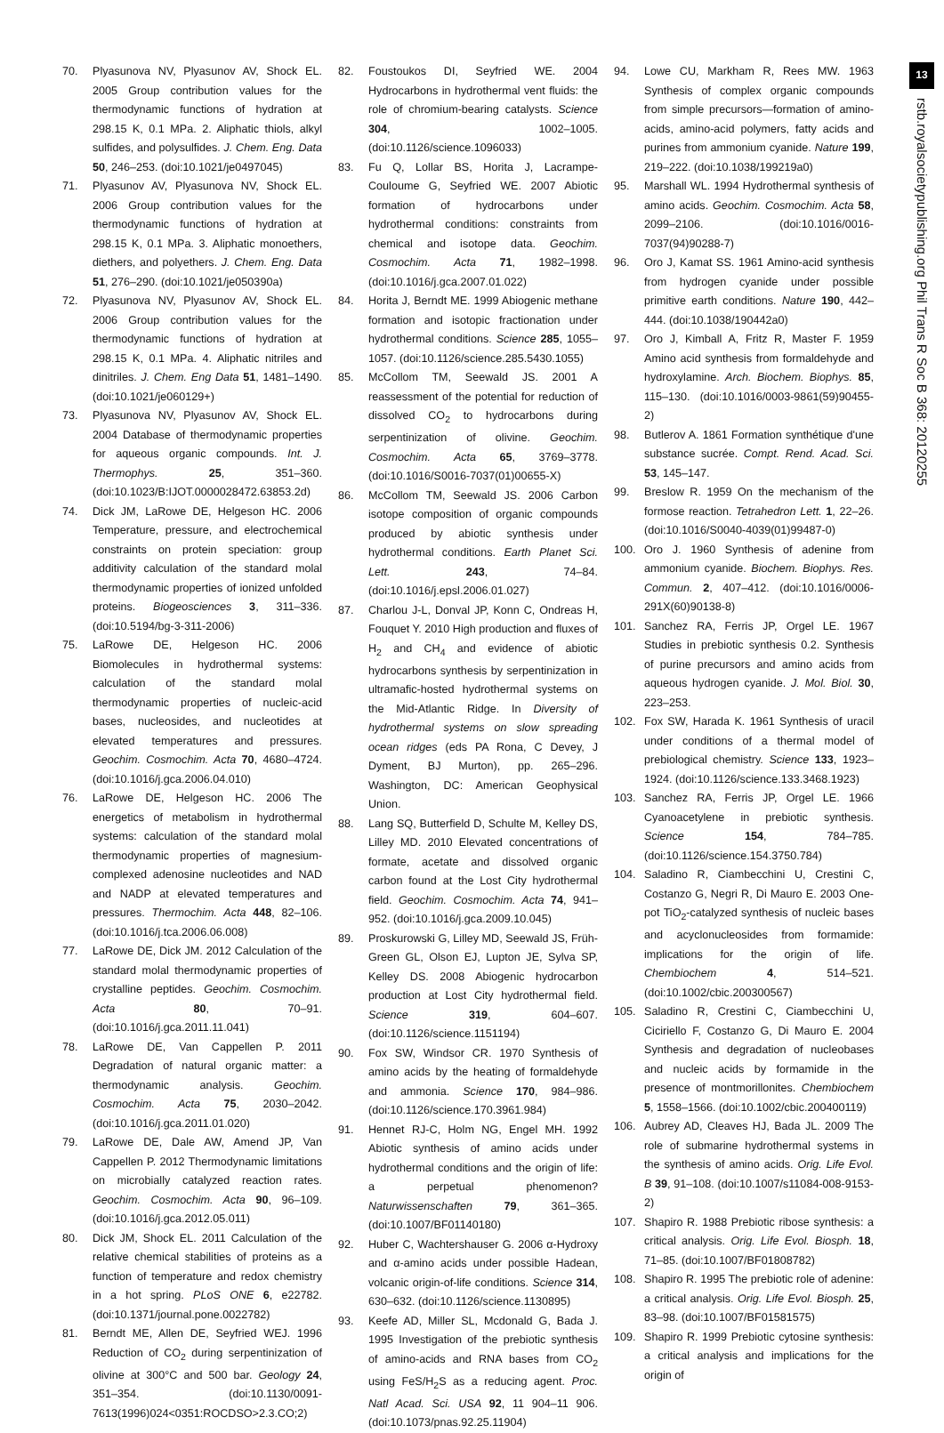13
rstb.royalsocietypublishing.org Phil Trans R Soc B 368: 20120255
70. Plyasunova NV, Plyasunov AV, Shock EL. 2005 Group contribution values for the thermodynamic functions of hydration at 298.15 K, 0.1 MPa. 2. Aliphatic thiols, alkyl sulfides, and polysulfides. J. Chem. Eng. Data 50, 246–253. (doi:10.1021/je0497045)
71. Plyasunov AV, Plyasunova NV, Shock EL. 2006 Group contribution values for the thermodynamic functions of hydration at 298.15 K, 0.1 MPa. 3. Aliphatic monoethers, diethers, and polyethers. J. Chem. Eng. Data 51, 276–290. (doi:10.1021/je050390a)
72. Plyasunova NV, Plyasunov AV, Shock EL. 2006 Group contribution values for the thermodynamic functions of hydration at 298.15 K, 0.1 MPa. 4. Aliphatic nitriles and dinitriles. J. Chem. Eng Data 51, 1481–1490. (doi:10.1021/je060129+)
73. Plyasunova NV, Plyasunov AV, Shock EL. 2004 Database of thermodynamic properties for aqueous organic compounds. Int. J. Thermophys. 25, 351–360. (doi:10.1023/B:IJOT.0000028472.63853.2d)
74. Dick JM, LaRowe DE, Helgeson HC. 2006 Temperature, pressure, and electrochemical constraints on protein speciation: group additivity calculation of the standard molal thermodynamic properties of ionized unfolded proteins. Biogeosciences 3, 311–336. (doi:10.5194/bg-3-311-2006)
75. LaRowe DE, Helgeson HC. 2006 Biomolecules in hydrothermal systems: calculation of the standard molal thermodynamic properties of nucleic-acid bases, nucleosides, and nucleotides at elevated temperatures and pressures. Geochim. Cosmochim. Acta 70, 4680–4724. (doi:10.1016/j.gca.2006.04.010)
76. LaRowe DE, Helgeson HC. 2006 The energetics of metabolism in hydrothermal systems: calculation of the standard molal thermodynamic properties of magnesium-complexed adenosine nucleotides and NAD and NADP at elevated temperatures and pressures. Thermochim. Acta 448, 82–106. (doi:10.1016/j.tca.2006.06.008)
77. LaRowe DE, Dick JM. 2012 Calculation of the standard molal thermodynamic properties of crystalline peptides. Geochim. Cosmochim. Acta 80, 70–91. (doi:10.1016/j.gca.2011.11.041)
78. LaRowe DE, Van Cappellen P. 2011 Degradation of natural organic matter: a thermodynamic analysis. Geochim. Cosmochim. Acta 75, 2030–2042. (doi:10.1016/j.gca.2011.01.020)
79. LaRowe DE, Dale AW, Amend JP, Van Cappellen P. 2012 Thermodynamic limitations on microbially catalyzed reaction rates. Geochim. Cosmochim. Acta 90, 96–109. (doi:10.1016/j.gca.2012.05.011)
80. Dick JM, Shock EL. 2011 Calculation of the relative chemical stabilities of proteins as a function of temperature and redox chemistry in a hot spring. PLoS ONE 6, e22782. (doi:10.1371/journal.pone.0022782)
81. Berndt ME, Allen DE, Seyfried WEJ. 1996 Reduction of CO<sub>2</sub> during serpentinization of olivine at 300°C and 500 bar. Geology 24, 351–354. (doi:10.1130/0091-7613(1996)024<0351:ROCDSO>2.3.CO;2)
82. Foustoukos DI, Seyfried WE. 2004 Hydrocarbons in hydrothermal vent fluids: the role of chromium-bearing catalysts. Science 304, 1002–1005. (doi:10.1126/science.1096033)
83. Fu Q, Lollar BS, Horita J, Lacrampe-Couloume G, Seyfried WE. 2007 Abiotic formation of hydrocarbons under hydrothermal conditions: constraints from chemical and isotope data. Geochim. Cosmochim. Acta 71, 1982–1998. (doi:10.1016/j.gca.2007.01.022)
84. Horita J, Berndt ME. 1999 Abiogenic methane formation and isotopic fractionation under hydrothermal conditions. Science 285, 1055–1057. (doi:10.1126/science.285.5430.1055)
85. McCollom TM, Seewald JS. 2001 A reassessment of the potential for reduction of dissolved CO<sub>2</sub> to hydrocarbons during serpentinization of olivine. Geochim. Cosmochim. Acta 65, 3769–3778. (doi:10.1016/S0016-7037(01)00655-X)
86. McCollom TM, Seewald JS. 2006 Carbon isotope composition of organic compounds produced by abiotic synthesis under hydrothermal conditions. Earth Planet Sci. Lett. 243, 74–84. (doi:10.1016/j.epsl.2006.01.027)
87. Charlou J-L, Donval JP, Konn C, Ondreas H, Fouquet Y. 2010 High production and fluxes of H<sub>2</sub> and CH<sub>4</sub> and evidence of abiotic hydrocarbons synthesis by serpentinization in ultramafic-hosted hydrothermal systems on the Mid-Atlantic Ridge. In Diversity of hydrothermal systems on slow spreading ocean ridges (eds PA Rona, C Devey, J Dyment, BJ Murton), pp. 265–296. Washington, DC: American Geophysical Union.
88. Lang SQ, Butterfield D, Schulte M, Kelley DS, Lilley MD. 2010 Elevated concentrations of formate, acetate and dissolved organic carbon found at the Lost City hydrothermal field. Geochim. Cosmochim. Acta 74, 941–952. (doi:10.1016/j.gca.2009.10.045)
89. Proskurowski G, Lilley MD, Seewald JS, Früh-Green GL, Olson EJ, Lupton JE, Sylva SP, Kelley DS. 2008 Abiogenic hydrocarbon production at Lost City hydrothermal field. Science 319, 604–607. (doi:10.1126/science.1151194)
90. Fox SW, Windsor CR. 1970 Synthesis of amino acids by the heating of formaldehyde and ammonia. Science 170, 984–986. (doi:10.1126/science.170.3961.984)
91. Hennet RJ-C, Holm NG, Engel MH. 1992 Abiotic synthesis of amino acids under hydrothermal conditions and the origin of life: a perpetual phenomenon? Naturwissenschaften 79, 361–365. (doi:10.1007/BF01140180)
92. Huber C, Wachtershauser G. 2006 α-Hydroxy and α-amino acids under possible Hadean, volcanic origin-of-life conditions. Science 314, 630–632. (doi:10.1126/science.1130895)
93. Keefe AD, Miller SL, Mcdonald G, Bada J. 1995 Investigation of the prebiotic synthesis of amino-acids and RNA bases from CO<sub>2</sub> using FeS/H<sub>2</sub>S as a reducing agent. Proc. Natl Acad. Sci. USA 92, 11 904–11 906. (doi:10.1073/pnas.92.25.11904)
94. Lowe CU, Markham R, Rees MW. 1963 Synthesis of complex organic compounds from simple precursors—formation of amino-acids, amino-acid polymers, fatty acids and purines from ammonium cyanide. Nature 199, 219–222. (doi:10.1038/199219a0)
95. Marshall WL. 1994 Hydrothermal synthesis of amino acids. Geochim. Cosmochim. Acta 58, 2099–2106. (doi:10.1016/0016-7037(94)90288-7)
96. Oro J, Kamat SS. 1961 Amino-acid synthesis from hydrogen cyanide under possible primitive earth conditions. Nature 190, 442–444. (doi:10.1038/190442a0)
97. Oro J, Kimball A, Fritz R, Master F. 1959 Amino acid synthesis from formaldehyde and hydroxylamine. Arch. Biochem. Biophys. 85, 115–130. (doi:10.1016/0003-9861(59)90455-2)
98. Butlerov A. 1861 Formation synthétique d'une substance sucrée. Compt. Rend. Acad. Sci. 53, 145–147.
99. Breslow R. 1959 On the mechanism of the formose reaction. Tetrahedron Lett. 1, 22–26. (doi:10.1016/S0040-4039(01)99487-0)
100. Oro J. 1960 Synthesis of adenine from ammonium cyanide. Biochem. Biophys. Res. Commun. 2, 407–412. (doi:10.1016/0006-291X(60)90138-8)
101. Sanchez RA, Ferris JP, Orgel LE. 1967 Studies in prebiotic synthesis 0.2. Synthesis of purine precursors and amino acids from aqueous hydrogen cyanide. J. Mol. Biol. 30, 223–253.
102. Fox SW, Harada K. 1961 Synthesis of uracil under conditions of a thermal model of prebiological chemistry. Science 133, 1923–1924. (doi:10.1126/science.133.3468.1923)
103. Sanchez RA, Ferris JP, Orgel LE. 1966 Cyanoacetylene in prebiotic synthesis. Science 154, 784–785. (doi:10.1126/science.154.3750.784)
104. Saladino R, Ciambecchini U, Crestini C, Costanzo G, Negri R, Di Mauro E. 2003 One-pot TiO<sub>2</sub>-catalyzed synthesis of nucleic bases and acyclonucleosides from formamide: implications for the origin of life. Chembiochem 4, 514–521. (doi:10.1002/cbic.200300567)
105. Saladino R, Crestini C, Ciambecchini U, Ciciriello F, Costanzo G, Di Mauro E. 2004 Synthesis and degradation of nucleobases and nucleic acids by formamide in the presence of montmorillonites. Chembiochem 5, 1558–1566. (doi:10.1002/cbic.200400119)
106. Aubrey AD, Cleaves HJ, Bada JL. 2009 The role of submarine hydrothermal systems in the synthesis of amino acids. Orig. Life Evol. B 39, 91–108. (doi:10.1007/s11084-008-9153-2)
107. Shapiro R. 1988 Prebiotic ribose synthesis: a critical analysis. Orig. Life Evol. Biosph. 18, 71–85. (doi:10.1007/BF01808782)
108. Shapiro R. 1995 The prebiotic role of adenine: a critical analysis. Orig. Life Evol. Biosph. 25, 83–98. (doi:10.1007/BF01581575)
109. Shapiro R. 1999 Prebiotic cytosine synthesis: a critical analysis and implications for the origin of